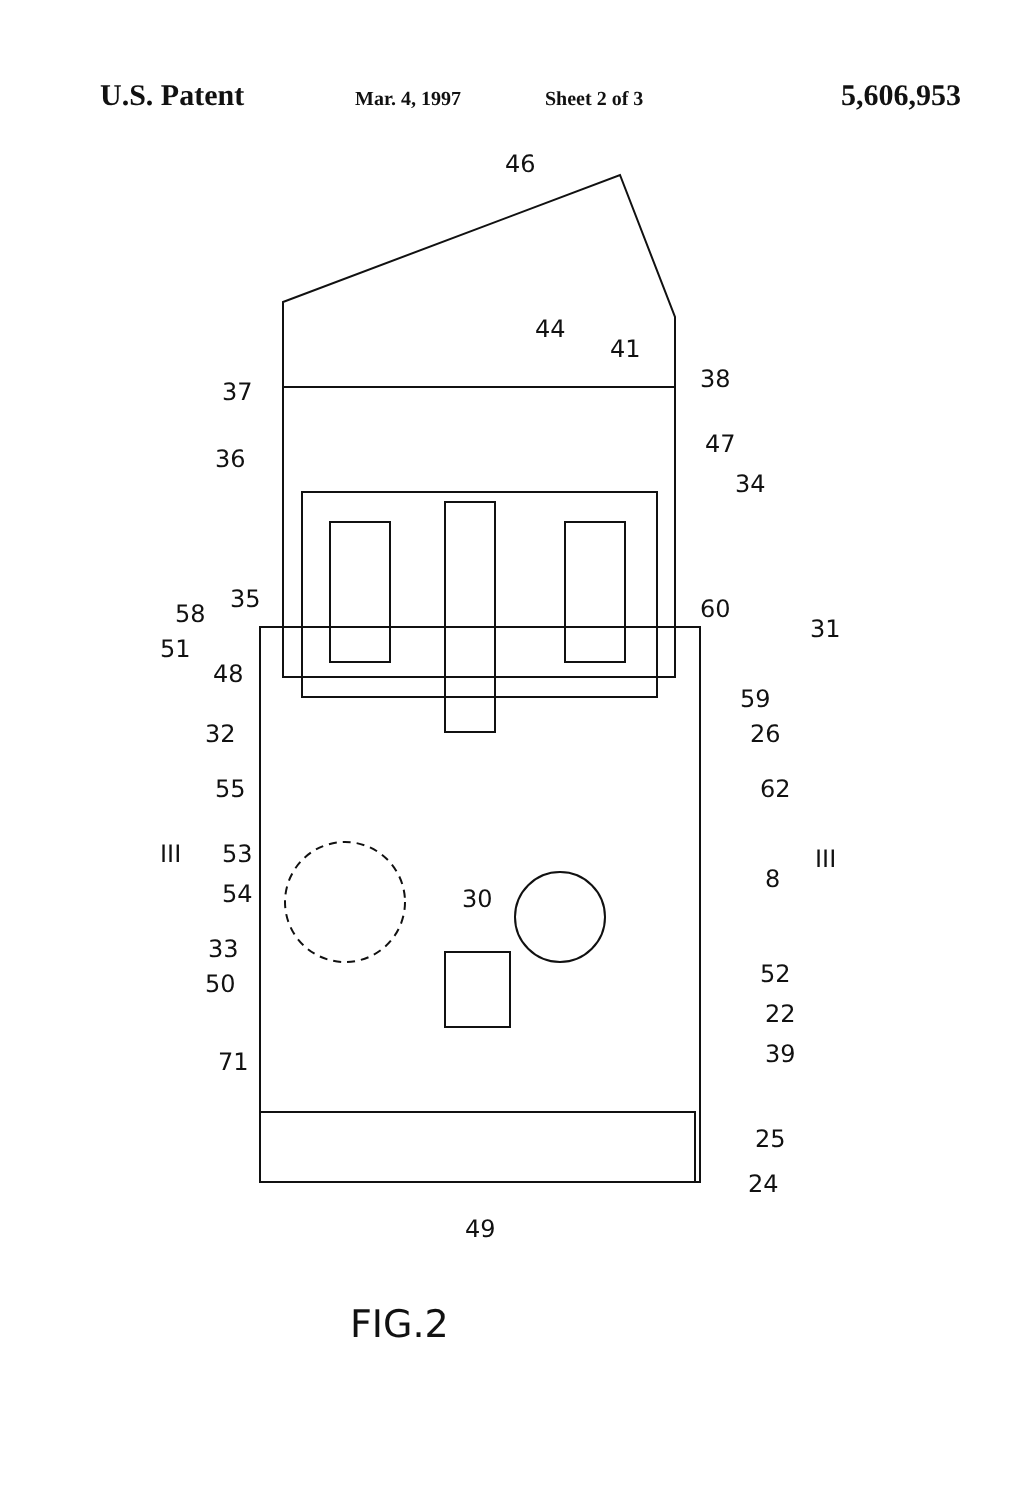U.S. Patent Mar. 4, 1997 Sheet 2 of 3 5,606,953
46
44
41
37
38
36
47
34
35
58
60
31
51
48
59
32
26
55
62
III
III
53
8
54
30
33
50
52
22
71
39
25
24
49
FIG.2